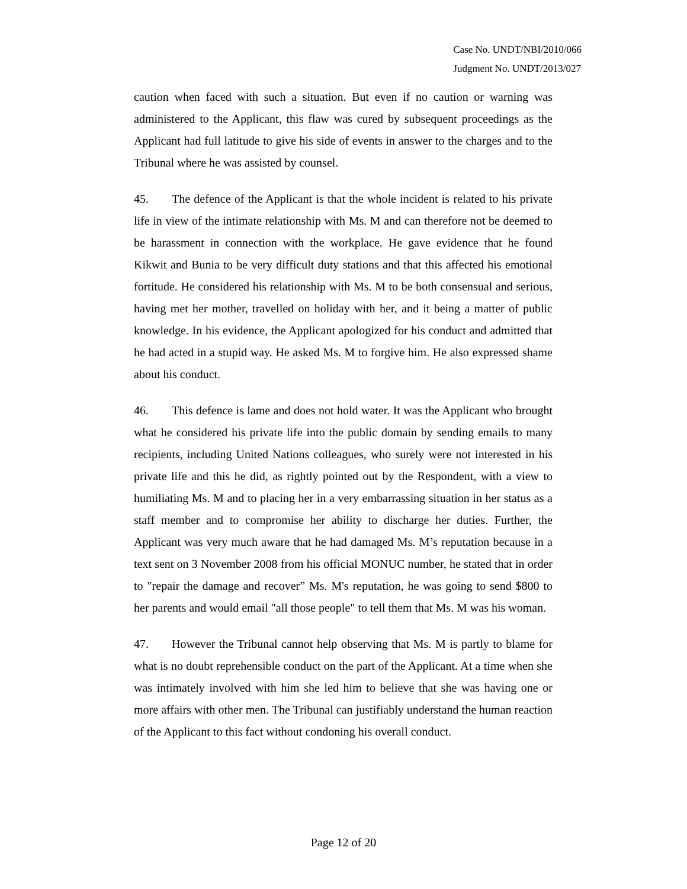Case No. UNDT/NBI/2010/066
Judgment No. UNDT/2013/027
caution when faced with such a situation. But even if no caution or warning was administered to the Applicant, this flaw was cured by subsequent proceedings as the Applicant had full latitude to give his side of events in answer to the charges and to the Tribunal where he was assisted by counsel.
45. The defence of the Applicant is that the whole incident is related to his private life in view of the intimate relationship with Ms. M and can therefore not be deemed to be harassment in connection with the workplace. He gave evidence that he found Kikwit and Bunia to be very difficult duty stations and that this affected his emotional fortitude. He considered his relationship with Ms. M to be both consensual and serious, having met her mother, travelled on holiday with her, and it being a matter of public knowledge. In his evidence, the Applicant apologized for his conduct and admitted that he had acted in a stupid way. He asked Ms. M to forgive him. He also expressed shame about his conduct.
46. This defence is lame and does not hold water. It was the Applicant who brought what he considered his private life into the public domain by sending emails to many recipients, including United Nations colleagues, who surely were not interested in his private life and this he did, as rightly pointed out by the Respondent, with a view to humiliating Ms. M and to placing her in a very embarrassing situation in her status as a staff member and to compromise her ability to discharge her duties. Further, the Applicant was very much aware that he had damaged Ms. M’s reputation because in a text sent on 3 November 2008 from his official MONUC number, he stated that in order to "repair the damage and recover” Ms. M's reputation, he was going to send $800 to her parents and would email "all those people" to tell them that Ms. M was his woman.
47. However the Tribunal cannot help observing that Ms. M is partly to blame for what is no doubt reprehensible conduct on the part of the Applicant. At a time when she was intimately involved with him she led him to believe that she was having one or more affairs with other men. The Tribunal can justifiably understand the human reaction of the Applicant to this fact without condoning his overall conduct.
Page 12 of 20